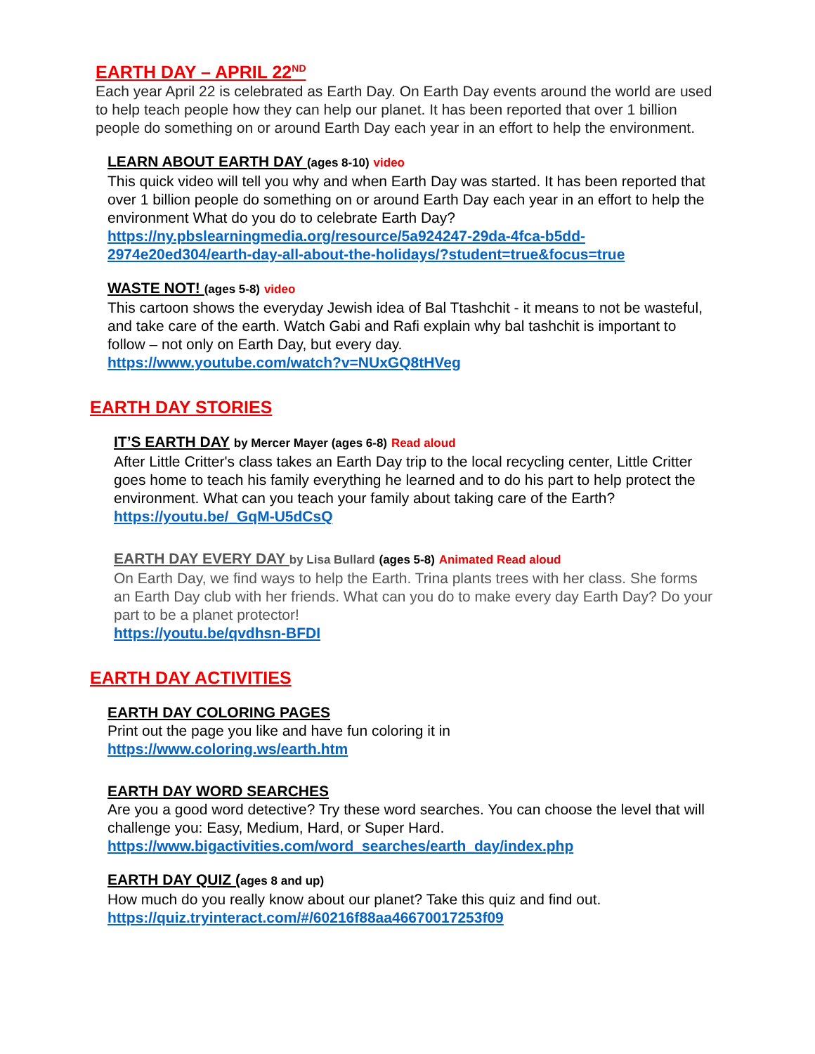EARTH DAY – APRIL 22<sup>ND</sup>
Each year April 22 is celebrated as Earth Day. On Earth Day events around the world are used to help teach people how they can help our planet. It has been reported that over 1 billion people do something on or around Earth Day each year in an effort to help the environment.
LEARN ABOUT EARTH DAY (ages 8-10) video
This quick video will tell you why and when Earth Day was started. It has been reported that over 1 billion people do something on or around Earth Day each year in an effort to help the environment What do you do to celebrate Earth Day?
https://ny.pbslearningmedia.org/resource/5a924247-29da-4fca-b5dd-2974e20ed304/earth-day-all-about-the-holidays/?student=true&focus=true
WASTE NOT! (ages 5-8) video
This cartoon shows the everyday Jewish idea of Bal Ttashchit - it means to not be wasteful, and take care of the earth. Watch Gabi and Rafi explain why bal tashchit is important to follow – not only on Earth Day, but every day.
https://www.youtube.com/watch?v=NUxGQ8tHVeg
EARTH DAY STORIES
IT’S EARTH DAY by Mercer Mayer (ages 6-8) Read aloud
After Little Critter's class takes an Earth Day trip to the local recycling center, Little Critter goes home to teach his family everything he learned and to do his part to help protect the environment. What can you teach your family about taking care of the Earth?
https://youtu.be/_GqM-U5dCsQ
EARTH DAY EVERY DAY by Lisa Bullard (ages 5-8) Animated Read aloud
On Earth Day, we find ways to help the Earth. Trina plants trees with her class. She forms an Earth Day club with her friends. What can you do to make every day Earth Day? Do your part to be a planet protector!
https://youtu.be/qvdhsn-BFDI
EARTH DAY ACTIVITIES
EARTH DAY COLORING PAGES
Print out the page you like and have fun coloring it in
https://www.coloring.ws/earth.htm
EARTH DAY WORD SEARCHES
Are you a good word detective? Try these word searches. You can choose the level that will challenge you: Easy, Medium, Hard, or Super Hard.
https://www.bigactivities.com/word_searches/earth_day/index.php
EARTH DAY QUIZ (ages 8 and up)
How much do you really know about our planet? Take this quiz and find out.
https://quiz.tryinteract.com/#/60216f88aa46670017253f09